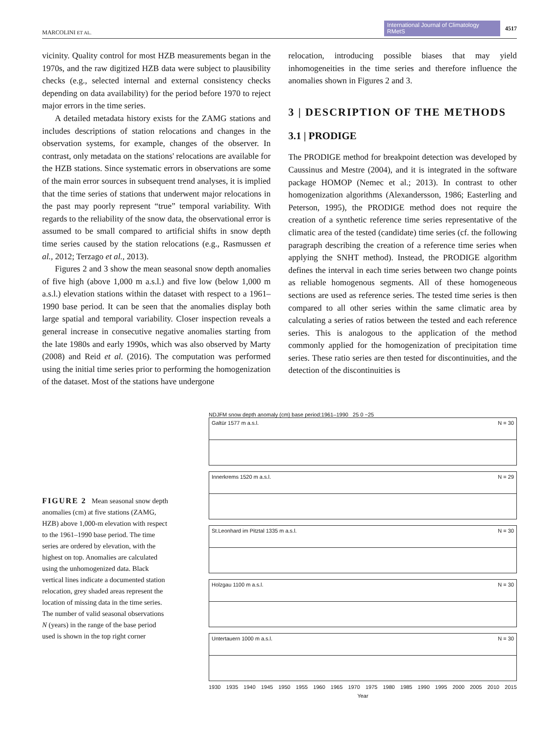MARCOLINI ET AL. International Journal of Climatology RMetS 4517
vicinity. Quality control for most HZB measurements began in the 1970s, and the raw digitized HZB data were subject to plausibility checks (e.g., selected internal and external consistency checks depending on data availability) for the period before 1970 to reject major errors in the time series.
A detailed metadata history exists for the ZAMG stations and includes descriptions of station relocations and changes in the observation systems, for example, changes of the observer. In contrast, only metadata on the stations' relocations are available for the HZB stations. Since systematic errors in observations are some of the main error sources in subsequent trend analyses, it is implied that the time series of stations that underwent major relocations in the past may poorly represent “true” temporal variability. With regards to the reliability of the snow data, the observational error is assumed to be small compared to artificial shifts in snow depth time series caused by the station relocations (e.g., Rasmussen et al., 2012; Terzago et al., 2013).
Figures 2 and 3 show the mean seasonal snow depth anomalies of five high (above 1,000 m a.s.l.) and five low (below 1,000 m a.s.l.) elevation stations within the dataset with respect to a 1961–1990 base period. It can be seen that the anomalies display both large spatial and temporal variability. Closer inspection reveals a general increase in consecutive negative anomalies starting from the late 1980s and early 1990s, which was also observed by Marty (2008) and Reid et al. (2016). The computation was performed using the initial time series prior to performing the homogenization of the dataset. Most of the stations have undergone
relocation, introducing possible biases that may yield inhomogeneities in the time series and therefore influence the anomalies shown in Figures 2 and 3.
3 | DESCRIPTION OF THE METHODS
3.1 | PRODIGE
The PRODIGE method for breakpoint detection was developed by Caussinus and Mestre (2004), and it is integrated in the software package HOMOP (Nemec et al.; 2013). In contrast to other homogenization algorithms (Alexandersson, 1986; Easterling and Peterson, 1995), the PRODIGE method does not require the creation of a synthetic reference time series representative of the climatic area of the tested (candidate) time series (cf. the following paragraph describing the creation of a reference time series when applying the SNHT method). Instead, the PRODIGE algorithm defines the interval in each time series between two change points as reliable homogenous segments. All of these homogeneous sections are used as reference series. The tested time series is then compared to all other series within the same climatic area by calculating a series of ratios between the tested and each reference series. This is analogous to the application of the method commonly applied for the homogenization of precipitation time series. These ratio series are then tested for discontinuities, and the detection of the discontinuities is
FIGURE 2 Mean seasonal snow depth anomalies (cm) at five stations (ZAMG, HZB) above 1,000-m elevation with respect to the 1961–1990 base period. The time series are ordered by elevation, with the highest on top. Anomalies are calculated using the unhomogenized data. Black vertical lines indicate a documented station relocation, grey shaded areas represent the location of missing data in the time series. The number of valid seasonal observations N (years) in the range of the base period used is shown in the top right corner
NDJFM snow depth anomaly (cm) base period:1961–1990 25 0 −25
Galtür 1577 m a.s.l. N = 30
Innerkrems 1520 m a.s.l. N = 29
St.Leonhard im Pitztal 1335 m a.s.l. N = 30
Holzgau 1100 m a.s.l. N = 30
Untertauern 1000 m a.s.l. N = 30
1930 1935 1940 1945 1950 1955 1960 1965 1970 1975 1980 1985 1990 1995 2000 2005 2010 2015
Year